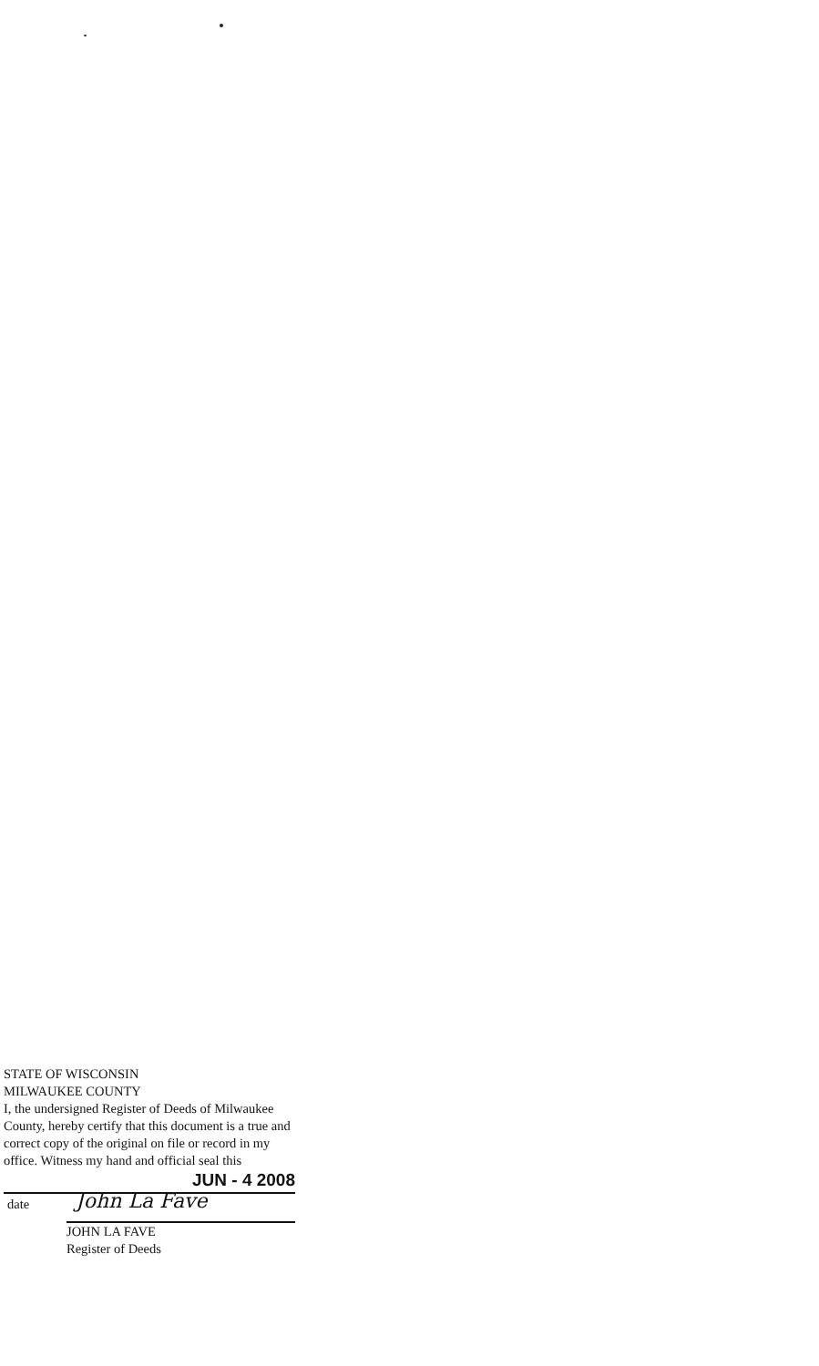STATE OF WISCONSIN
MILWAUKEE COUNTY
I, the undersigned Register of Deeds of Milwaukee County, hereby certify that this document is a true and correct copy of the original on file or record in my office. Witness my hand and official seal this
JUN - 4 2008
date
John La Fave
JOHN LA FAVE
Register of Deeds